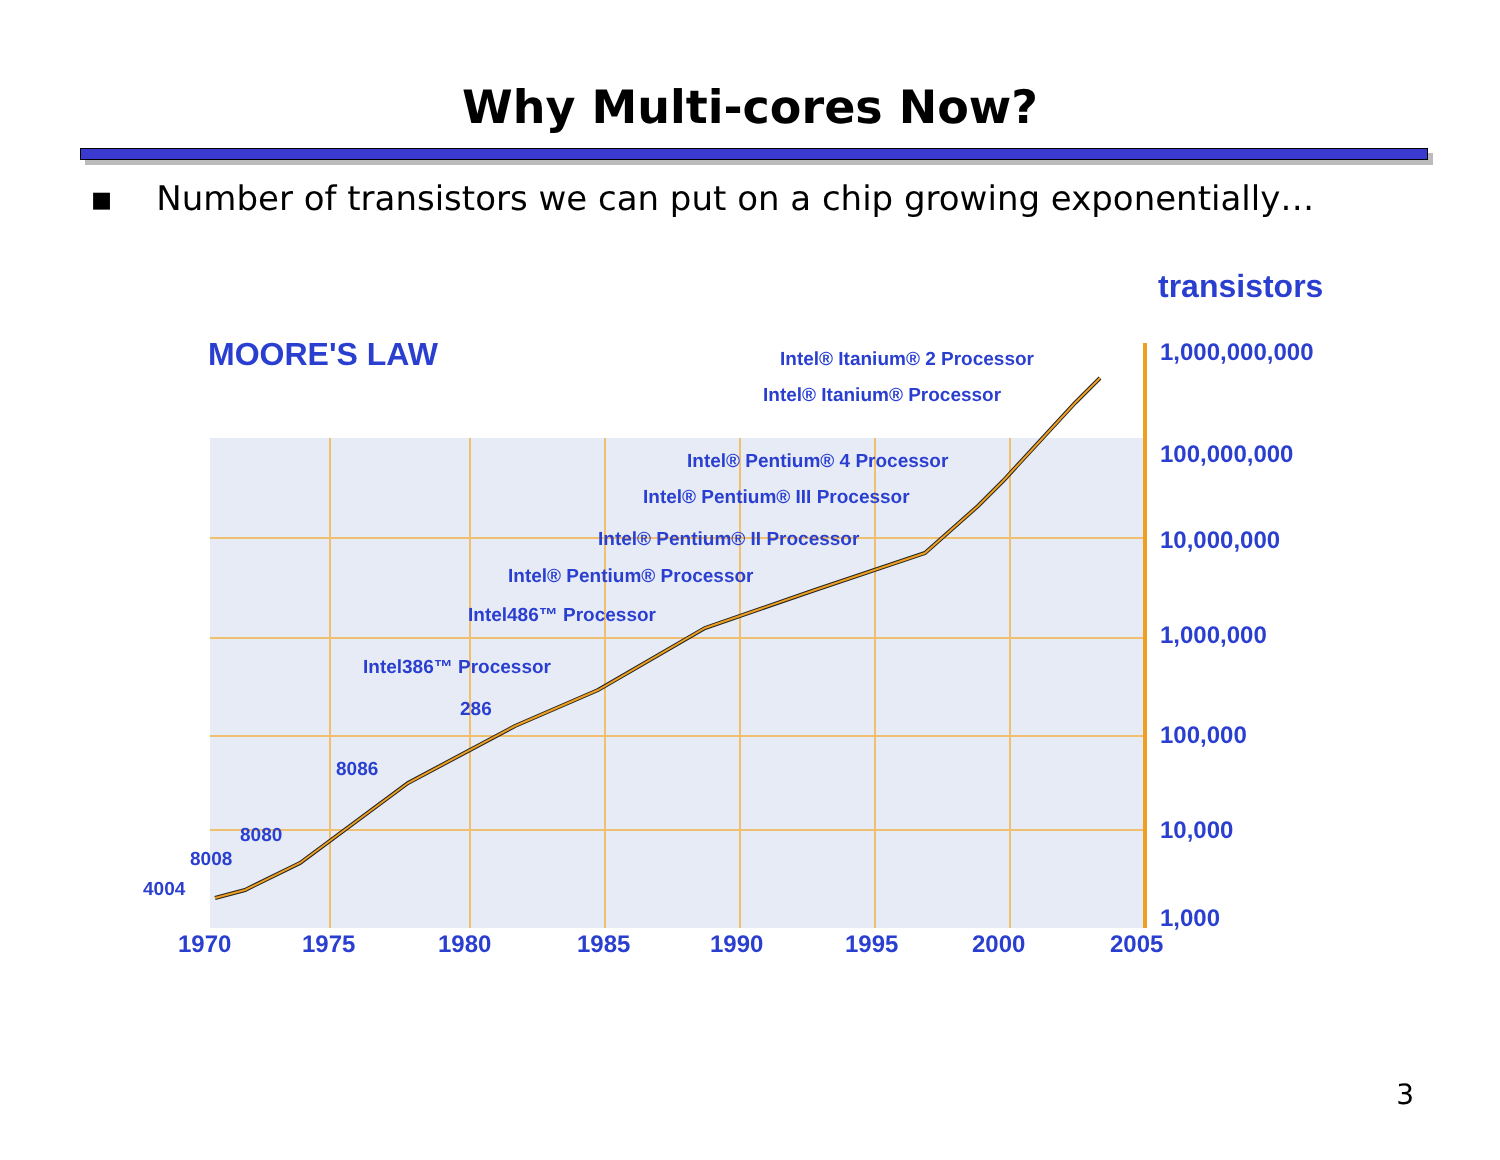Why Multi-cores Now?
▪ Number of transistors we can put on a chip growing exponentially…
transistors
MOORE'S LAW Intel® Itanium® 2 Processor
Intel® Itanium® Processor
Intel® Pentium® 4 Processor
Intel® Pentium® III Processor
Intel® Pentium® II Processor
Intel® Pentium® Processor
Intel486™ Processor
Intel386™ Processor
286
8086
8080
8008
4004
1,000,000,000
100,000,000
10,000,000
1,000,000
100,000
10,000
1,000
1970 1975 1980 1985 1990 1995 2000 2005
3